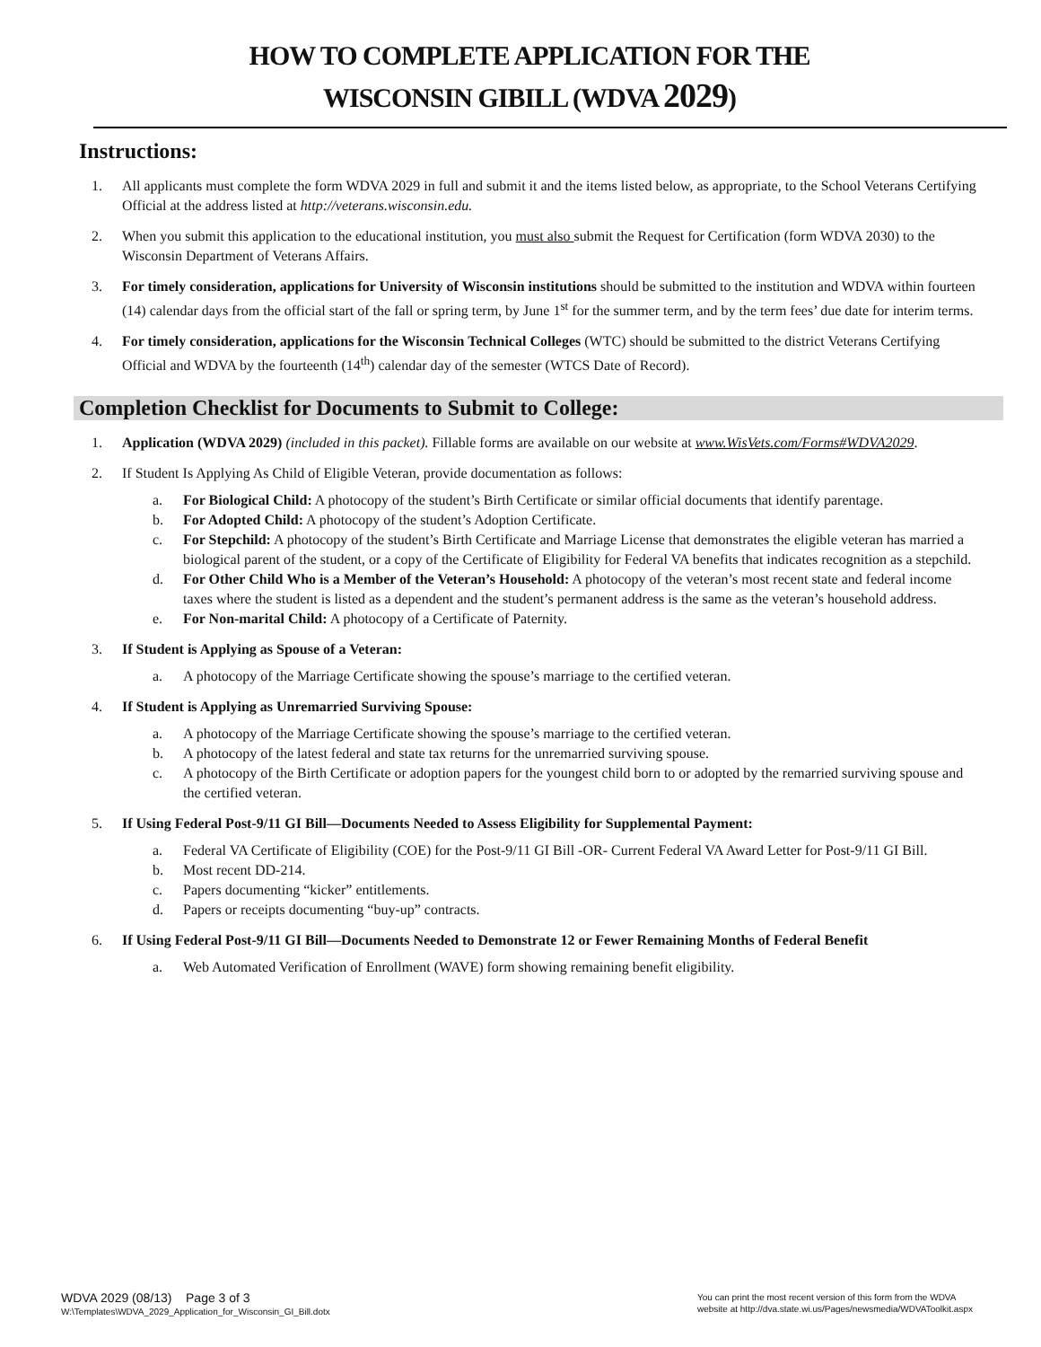HOW TO COMPLETE APPLICATION FOR THE
WISCONSIN GIBILL (WDVA 2029)
Instructions:
1. All applicants must complete the form WDVA 2029 in full and submit it and the items listed below, as appropriate, to the School Veterans Certifying Official at the address listed at http://veterans.wisconsin.edu.
2. When you submit this application to the educational institution, you must also submit the Request for Certification (form WDVA 2030) to the Wisconsin Department of Veterans Affairs.
3. For timely consideration, applications for University of Wisconsin institutions should be submitted to the institution and WDVA within fourteen (14) calendar days from the official start of the fall or spring term, by June 1<sup>st</sup> for the summer term, and by the term fees’ due date for interim terms.
4. For timely consideration, applications for the Wisconsin Technical Colleges (WTC) should be submitted to the district Veterans Certifying Official and WDVA by the fourteenth (14<sup>th</sup>) calendar day of the semester (WTCS Date of Record).
Completion Checklist for Documents to Submit to College:
1. Application (WDVA 2029) (included in this packet). Fillable forms are available on our website at www.WisVets.com/Forms#WDVA2029.
2. If Student Is Applying As Child of Eligible Veteran, provide documentation as follows:
a. For Biological Child: A photocopy of the student’s Birth Certificate or similar official documents that identify parentage.
b. For Adopted Child: A photocopy of the student’s Adoption Certificate.
c. For Stepchild: A photocopy of the student’s Birth Certificate and Marriage License that demonstrates the eligible veteran has married a biological parent of the student, or a copy of the Certificate of Eligibility for Federal VA benefits that indicates recognition as a stepchild.
d. For Other Child Who is a Member of the Veteran’s Household: A photocopy of the veteran’s most recent state and federal income taxes where the student is listed as a dependent and the student’s permanent address is the same as the veteran’s household address.
e. For Non-marital Child: A photocopy of a Certificate of Paternity.
3. If Student is Applying as Spouse of a Veteran:
a. A photocopy of the Marriage Certificate showing the spouse’s marriage to the certified veteran.
4. If Student is Applying as Unremarried Surviving Spouse:
a. A photocopy of the Marriage Certificate showing the spouse’s marriage to the certified veteran.
b. A photocopy of the latest federal and state tax returns for the unremarried surviving spouse.
c. A photocopy of the Birth Certificate or adoption papers for the youngest child born to or adopted by the remarried surviving spouse and the certified veteran.
5. If Using Federal Post-9/11 GI Bill—Documents Needed to Assess Eligibility for Supplemental Payment:
a. Federal VA Certificate of Eligibility (COE) for the Post-9/11 GI Bill -OR- Current Federal VA Award Letter for Post-9/11 GI Bill.
b. Most recent DD-214.
c. Papers documenting “kicker” entitlements.
d. Papers or receipts documenting “buy-up” contracts.
6. If Using Federal Post-9/11 GI Bill—Documents Needed to Demonstrate 12 or Fewer Remaining Months of Federal Benefit
a. Web Automated Verification of Enrollment (WAVE) form showing remaining benefit eligibility.
WDVA 2029 (08/13) Page 3 of 3
W:\Templates\WDVA_2029_Application_for_Wisconsin_GI_Bill.dotx
You can print the most recent version of this form from the WDVA
website at http://dva.state.wi.us/Pages/newsmedia/WDVAToolkit.aspx